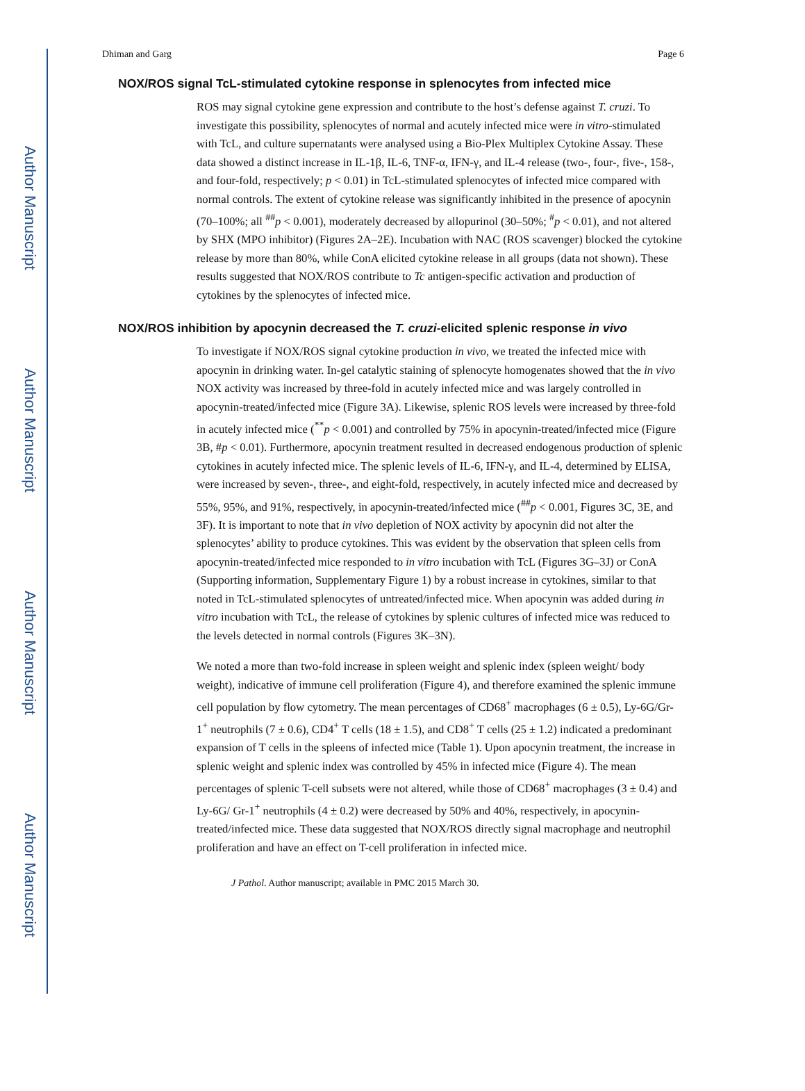Author Manuscript
Author Manuscript
Author Manuscript
Author Manuscript
Dhiman and Garg Page 6
NOX/ROS signal TcL-stimulated cytokine response in splenocytes from infected mice
ROS may signal cytokine gene expression and contribute to the host’s defense against T. cruzi. To investigate this possibility, splenocytes of normal and acutely infected mice were in vitro-stimulated with TcL, and culture supernatants were analysed using a Bio-Plex Multiplex Cytokine Assay. These data showed a distinct increase in IL-1β, IL-6, TNF-α, IFN-γ, and IL-4 release (two-, four-, five-, 158-, and four-fold, respectively; p < 0.01) in TcL-stimulated splenocytes of infected mice compared with normal controls. The extent of cytokine release was significantly inhibited in the presence of apocynin (70–100%; all <sup>##</sup>p < 0.001), moderately decreased by allopurinol (30–50%; <sup>#</sup>p < 0.01), and not altered by SHX (MPO inhibitor) (Figures 2A–2E). Incubation with NAC (ROS scavenger) blocked the cytokine release by more than 80%, while ConA elicited cytokine release in all groups (data not shown). These results suggested that NOX/ROS contribute to Tc antigen-specific activation and production of cytokines by the splenocytes of infected mice.
NOX/ROS inhibition by apocynin decreased the T. cruzi-elicited splenic response in vivo
To investigate if NOX/ROS signal cytokine production in vivo, we treated the infected mice with apocynin in drinking water. In-gel catalytic staining of splenocyte homogenates showed that the in vivo NOX activity was increased by three-fold in acutely infected mice and was largely controlled in apocynin-treated/infected mice (Figure 3A). Likewise, splenic ROS levels were increased by three-fold in acutely infected mice (<sup>**</sup>p < 0.001) and controlled by 75% in apocynin-treated/infected mice (Figure 3B, #p < 0.01). Furthermore, apocynin treatment resulted in decreased endogenous production of splenic cytokines in acutely infected mice. The splenic levels of IL-6, IFN-γ, and IL-4, determined by ELISA, were increased by seven-, three-, and eight-fold, respectively, in acutely infected mice and decreased by 55%, 95%, and 91%, respectively, in apocynin-treated/infected mice (<sup>##</sup>p < 0.001, Figures 3C, 3E, and 3F). It is important to note that in vivo depletion of NOX activity by apocynin did not alter the splenocytes’ ability to produce cytokines. This was evident by the observation that spleen cells from apocynin-treated/infected mice responded to in vitro incubation with TcL (Figures 3G–3J) or ConA (Supporting information, Supplementary Figure 1) by a robust increase in cytokines, similar to that noted in TcL-stimulated splenocytes of untreated/infected mice. When apocynin was added during in vitro incubation with TcL, the release of cytokines by splenic cultures of infected mice was reduced to the levels detected in normal controls (Figures 3K–3N).
We noted a more than two-fold increase in spleen weight and splenic index (spleen weight/ body weight), indicative of immune cell proliferation (Figure 4), and therefore examined the splenic immune cell population by flow cytometry. The mean percentages of CD68<sup>+</sup> macrophages (6 ± 0.5), Ly-6G/Gr-1<sup>+</sup> neutrophils (7 ± 0.6), CD4<sup>+</sup> T cells (18 ± 1.5), and CD8<sup>+</sup> T cells (25 ± 1.2) indicated a predominant expansion of T cells in the spleens of infected mice (Table 1). Upon apocynin treatment, the increase in splenic weight and splenic index was controlled by 45% in infected mice (Figure 4). The mean percentages of splenic T-cell subsets were not altered, while those of CD68<sup>+</sup> macrophages (3 ± 0.4) and Ly-6G/ Gr-1<sup>+</sup> neutrophils (4 ± 0.2) were decreased by 50% and 40%, respectively, in apocynin-treated/infected mice. These data suggested that NOX/ROS directly signal macrophage and neutrophil proliferation and have an effect on T-cell proliferation in infected mice.
J Pathol. Author manuscript; available in PMC 2015 March 30.